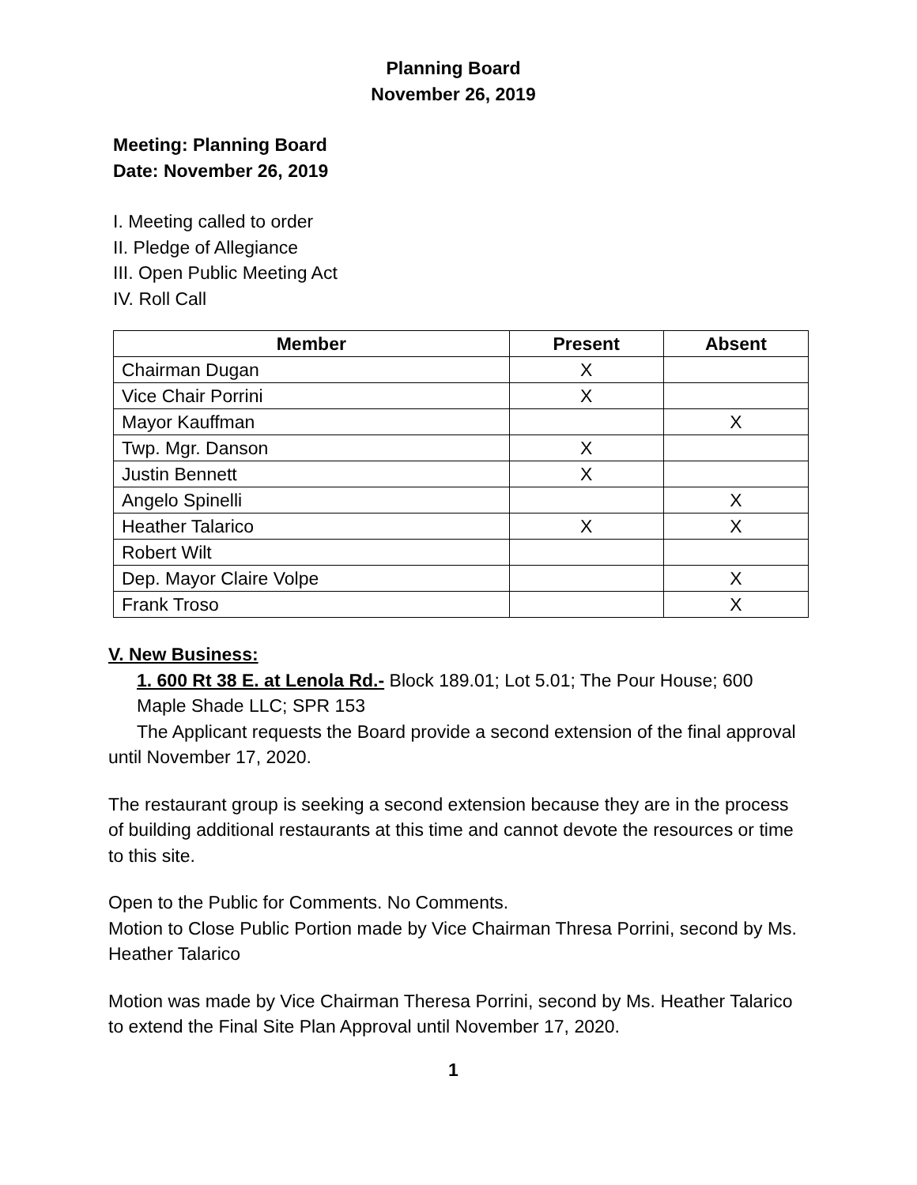Planning Board
November 26, 2019
Meeting: Planning Board
Date: November 26, 2019
I. Meeting called to order
II. Pledge of Allegiance
III. Open Public Meeting Act
IV. Roll Call
| Member | Present | Absent |
| --- | --- | --- |
| Chairman Dugan | X | |
| Vice Chair Porrini | X | |
| Mayor Kauffman | | X |
| Twp. Mgr. Danson | X | |
| Justin Bennett | X | |
| Angelo Spinelli | | X |
| Heather Talarico | X | X |
| Robert Wilt | | |
| Dep. Mayor Claire Volpe | | X |
| Frank Troso | | X |
V. New Business:
1. 600 Rt 38 E. at Lenola Rd.- Block 189.01; Lot 5.01; The Pour House; 600
Maple Shade LLC; SPR 153
The Applicant requests the Board provide a second extension of the final approval until November 17, 2020.
The restaurant group is seeking a second extension because they are in the process of building additional restaurants at this time and cannot devote the resources or time to this site.
Open to the Public for Comments. No Comments.
Motion to Close Public Portion made by Vice Chairman Thresa Porrini, second by Ms. Heather Talarico
Motion was made by Vice Chairman Theresa Porrini, second by Ms. Heather Talarico to extend the Final Site Plan Approval until November 17, 2020.
1